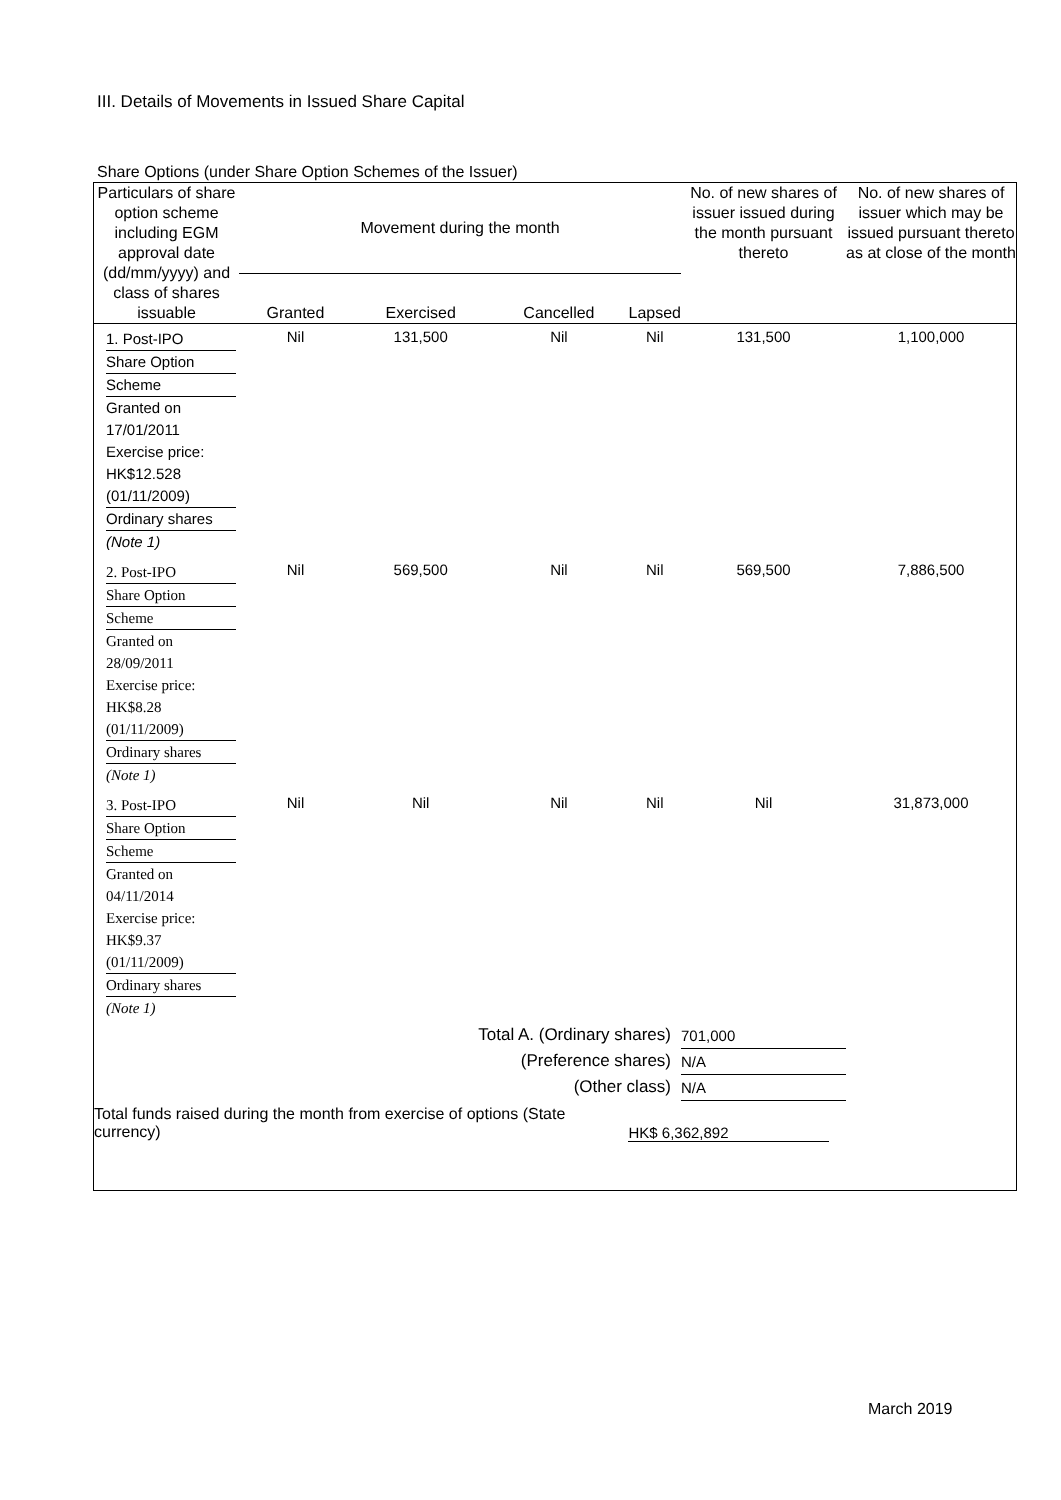III. Details of Movements in Issued Share Capital
Share Options (under Share Option Schemes of the Issuer)
| Particulars of share option scheme including EGM approval date (dd/mm/yyyy) and class of shares issuable | Movement during the month | | | | No. of new shares of issuer issued during the month pursuant thereto | No. of new shares of issuer which may be issued pursuant thereto as at close of the month |
| --- | --- | --- | --- | --- | --- | --- |
| | Granted | Exercised | Cancelled | Lapsed | | |
| 1. Post-IPO Share Option Scheme Granted on 17/01/2011 Exercise price: HK$12.528 (01/11/2009) Ordinary shares (Note 1) | Nil | 131,500 | Nil | Nil | 131,500 | 1,100,000 |
| 2. Post-IPO Share Option Scheme Granted on 28/09/2011 Exercise price: HK$8.28 (01/11/2009) Ordinary shares (Note 1) | Nil | 569,500 | Nil | Nil | 569,500 | 7,886,500 |
| 3. Post-IPO Share Option Scheme Granted on 04/11/2014 Exercise price: HK$9.37 (01/11/2009) Ordinary shares (Note 1) | Nil | Nil | Nil | Nil | Nil | 31,873,000 |
| Total A. (Ordinary shares) | | | | | 701,000 | |
| (Preference shares) | | | | | N/A | |
| (Other class) | | | | | N/A | |
| Total funds raised during the month from exercise of options (State currency) | | | | HK$ 6,362,892 | | |
March 2019